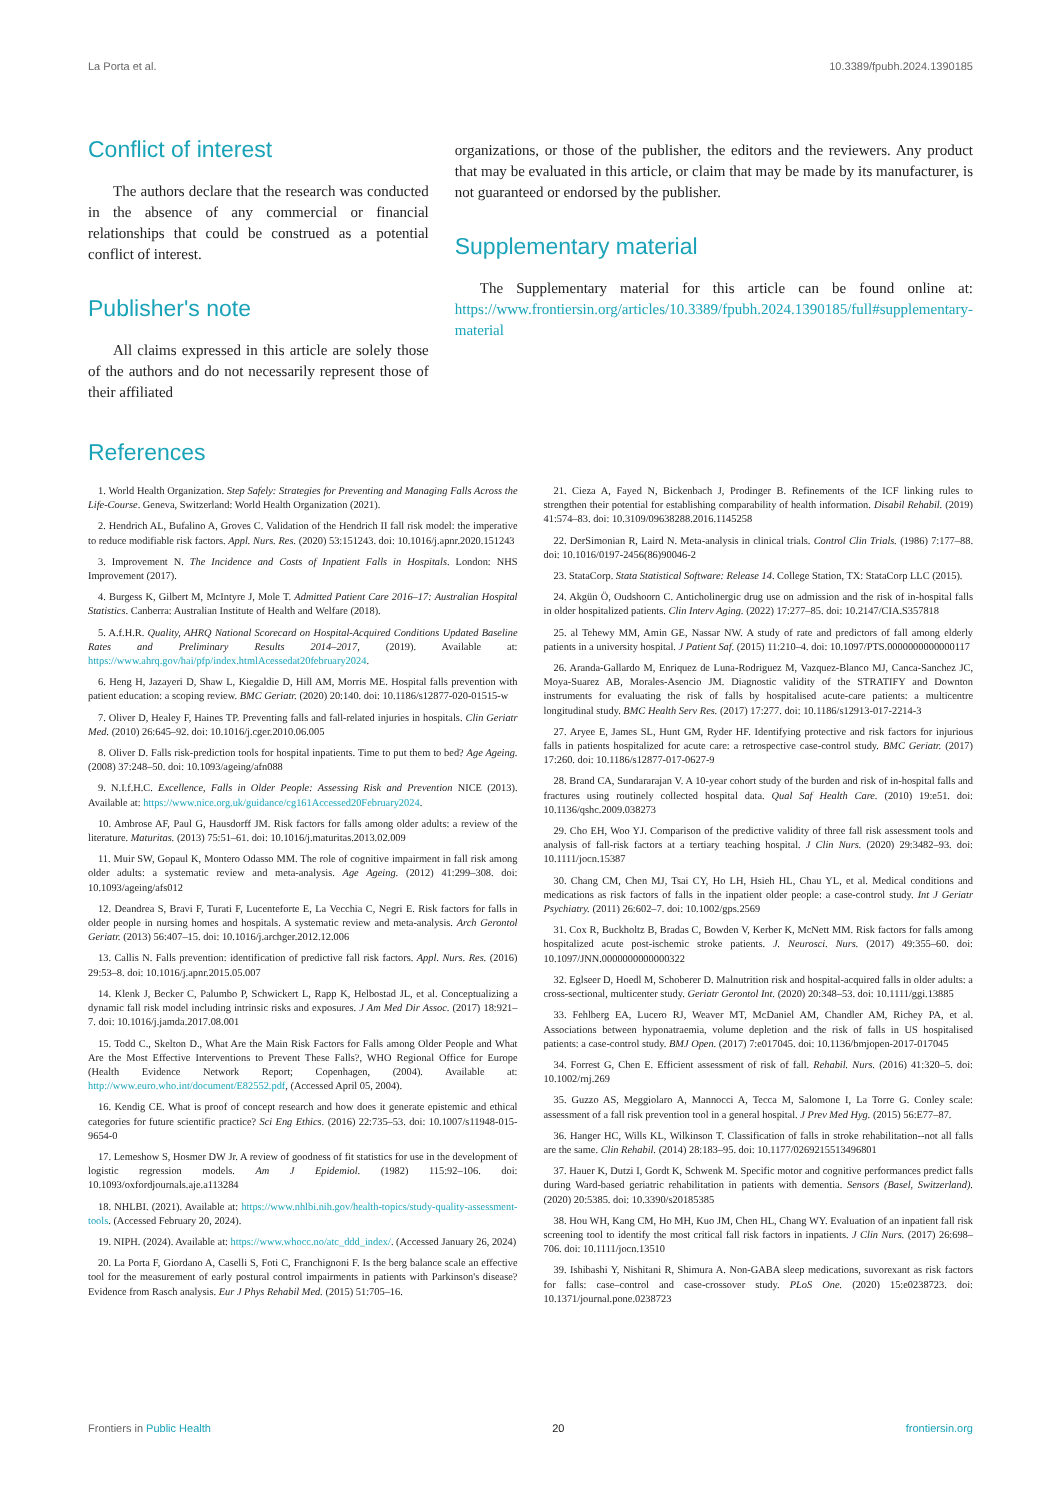La Porta et al. 10.3389/fpubh.2024.1390185
Conflict of interest
The authors declare that the research was conducted in the absence of any commercial or financial relationships that could be construed as a potential conflict of interest.
Publisher's note
All claims expressed in this article are solely those of the authors and do not necessarily represent those of their affiliated
organizations, or those of the publisher, the editors and the reviewers. Any product that may be evaluated in this article, or claim that may be made by its manufacturer, is not guaranteed or endorsed by the publisher.
Supplementary material
The Supplementary material for this article can be found online at: https://www.frontiersin.org/articles/10.3389/fpubh.2024.1390185/full#supplementary-material
References
1. World Health Organization. Step Safely: Strategies for Preventing and Managing Falls Across the Life-Course. Geneva, Switzerland: World Health Organization (2021).
2. Hendrich AL, Bufalino A, Groves C. Validation of the Hendrich II fall risk model: the imperative to reduce modifiable risk factors. Appl. Nurs. Res. (2020) 53:151243. doi: 10.1016/j.apnr.2020.151243
3. Improvement N. The Incidence and Costs of Inpatient Falls in Hospitals. London: NHS Improvement (2017).
4. Burgess K, Gilbert M, McIntyre J, Mole T. Admitted Patient Care 2016–17: Australian Hospital Statistics. Canberra: Australian Institute of Health and Welfare (2018).
5. A.f.H.R. Quality, AHRQ National Scorecard on Hospital-Acquired Conditions Updated Baseline Rates and Preliminary Results 2014–2017, (2019). Available at: https://www.ahrq.gov/hai/pfp/index.htmlAcessedat20february2024.
6. Heng H, Jazayeri D, Shaw L, Kiegaldie D, Hill AM, Morris ME. Hospital falls prevention with patient education: a scoping review. BMC Geriatr. (2020) 20:140. doi: 10.1186/s12877-020-01515-w
7. Oliver D, Healey F, Haines TP. Preventing falls and fall-related injuries in hospitals. Clin Geriatr Med. (2010) 26:645–92. doi: 10.1016/j.cger.2010.06.005
8. Oliver D. Falls risk-prediction tools for hospital inpatients. Time to put them to bed? Age Ageing. (2008) 37:248–50. doi: 10.1093/ageing/afn088
9. N.I.f.H.C. Excellence, Falls in Older People: Assessing Risk and Prevention NICE (2013). Available at: https://www.nice.org.uk/guidance/cg161Accessed20February2024.
10. Ambrose AF, Paul G, Hausdorff JM. Risk factors for falls among older adults: a review of the literature. Maturitas. (2013) 75:51–61. doi: 10.1016/j.maturitas.2013.02.009
11. Muir SW, Gopaul K, Montero Odasso MM. The role of cognitive impairment in fall risk among older adults: a systematic review and meta-analysis. Age Ageing. (2012) 41:299–308. doi: 10.1093/ageing/afs012
12. Deandrea S, Bravi F, Turati F, Lucenteforte E, La Vecchia C, Negri E. Risk factors for falls in older people in nursing homes and hospitals. A systematic review and meta-analysis. Arch Gerontol Geriatr. (2013) 56:407–15. doi: 10.1016/j.archger.2012.12.006
13. Callis N. Falls prevention: identification of predictive fall risk factors. Appl. Nurs. Res. (2016) 29:53–8. doi: 10.1016/j.apnr.2015.05.007
14. Klenk J, Becker C, Palumbo P, Schwickert L, Rapp K, Helbostad JL, et al. Conceptualizing a dynamic fall risk model including intrinsic risks and exposures. J Am Med Dir Assoc. (2017) 18:921–7. doi: 10.1016/j.jamda.2017.08.001
15. Todd C., Skelton D., What Are the Main Risk Factors for Falls among Older People and What Are the Most Effective Interventions to Prevent These Falls?, WHO Regional Office for Europe (Health Evidence Network Report; Copenhagen, (2004). Available at: http://www.euro.who.int/document/E82552.pdf, (Accessed April 05, 2004).
16. Kendig CE. What is proof of concept research and how does it generate epistemic and ethical categories for future scientific practice? Sci Eng Ethics. (2016) 22:735–53. doi: 10.1007/s11948-015-9654-0
17. Lemeshow S, Hosmer DW Jr. A review of goodness of fit statistics for use in the development of logistic regression models. Am J Epidemiol. (1982) 115:92–106. doi: 10.1093/oxfordjournals.aje.a113284
18. NHLBI. (2021). Available at: https://www.nhlbi.nih.gov/health-topics/study-quality-assessment-tools. (Accessed February 20, 2024).
19. NIPH. (2024). Available at: https://www.whocc.no/atc_ddd_index/. (Accessed January 26, 2024)
20. La Porta F, Giordano A, Caselli S, Foti C, Franchignoni F. Is the berg balance scale an effective tool for the measurement of early postural control impairments in patients with Parkinson's disease? Evidence from Rasch analysis. Eur J Phys Rehabil Med. (2015) 51:705–16.
21. Cieza A, Fayed N, Bickenbach J, Prodinger B. Refinements of the ICF linking rules to strengthen their potential for establishing comparability of health information. Disabil Rehabil. (2019) 41:574–83. doi: 10.3109/09638288.2016.1145258
22. DerSimonian R, Laird N. Meta-analysis in clinical trials. Control Clin Trials. (1986) 7:177–88. doi: 10.1016/0197-2456(86)90046-2
23. StataCorp. Stata Statistical Software: Release 14. College Station, TX: StataCorp LLC (2015).
24. Akgün Ö, Oudshoorn C. Anticholinergic drug use on admission and the risk of in-hospital falls in older hospitalized patients. Clin Interv Aging. (2022) 17:277–85. doi: 10.2147/CIA.S357818
25. al Tehewy MM, Amin GE, Nassar NW. A study of rate and predictors of fall among elderly patients in a university hospital. J Patient Saf. (2015) 11:210–4. doi: 10.1097/PTS.0000000000000117
26. Aranda-Gallardo M, Enriquez de Luna-Rodriguez M, Vazquez-Blanco MJ, Canca-Sanchez JC, Moya-Suarez AB, Morales-Asencio JM. Diagnostic validity of the STRATIFY and Downton instruments for evaluating the risk of falls by hospitalised acute-care patients: a multicentre longitudinal study. BMC Health Serv Res. (2017) 17:277. doi: 10.1186/s12913-017-2214-3
27. Aryee E, James SL, Hunt GM, Ryder HF. Identifying protective and risk factors for injurious falls in patients hospitalized for acute care: a retrospective case-control study. BMC Geriatr. (2017) 17:260. doi: 10.1186/s12877-017-0627-9
28. Brand CA, Sundararajan V. A 10-year cohort study of the burden and risk of in-hospital falls and fractures using routinely collected hospital data. Qual Saf Health Care. (2010) 19:e51. doi: 10.1136/qshc.2009.038273
29. Cho EH, Woo YJ. Comparison of the predictive validity of three fall risk assessment tools and analysis of fall-risk factors at a tertiary teaching hospital. J Clin Nurs. (2020) 29:3482–93. doi: 10.1111/jocn.15387
30. Chang CM, Chen MJ, Tsai CY, Ho LH, Hsieh HL, Chau YL, et al. Medical conditions and medications as risk factors of falls in the inpatient older people: a case-control study. Int J Geriatr Psychiatry. (2011) 26:602–7. doi: 10.1002/gps.2569
31. Cox R, Buckholtz B, Bradas C, Bowden V, Kerber K, McNett MM. Risk factors for falls among hospitalized acute post-ischemic stroke patients. J. Neurosci. Nurs. (2017) 49:355–60. doi: 10.1097/JNN.0000000000000322
32. Eglseer D, Hoedl M, Schoberer D. Malnutrition risk and hospital-acquired falls in older adults: a cross-sectional, multicenter study. Geriatr Gerontol Int. (2020) 20:348–53. doi: 10.1111/ggi.13885
33. Fehlberg EA, Lucero RJ, Weaver MT, McDaniel AM, Chandler AM, Richey PA, et al. Associations between hyponatraemia, volume depletion and the risk of falls in US hospitalised patients: a case-control study. BMJ Open. (2017) 7:e017045. doi: 10.1136/bmjopen-2017-017045
34. Forrest G, Chen E. Efficient assessment of risk of fall. Rehabil. Nurs. (2016) 41:320–5. doi: 10.1002/rnj.269
35. Guzzo AS, Meggiolaro A, Mannocci A, Tecca M, Salomone I, La Torre G. Conley scale: assessment of a fall risk prevention tool in a general hospital. J Prev Med Hyg. (2015) 56:E77–87.
36. Hanger HC, Wills KL, Wilkinson T. Classification of falls in stroke rehabilitation--not all falls are the same. Clin Rehabil. (2014) 28:183–95. doi: 10.1177/0269215513496801
37. Hauer K, Dutzi I, Gordt K, Schwenk M. Specific motor and cognitive performances predict falls during Ward-based geriatric rehabilitation in patients with dementia. Sensors (Basel, Switzerland). (2020) 20:5385. doi: 10.3390/s20185385
38. Hou WH, Kang CM, Ho MH, Kuo JM, Chen HL, Chang WY. Evaluation of an inpatient fall risk screening tool to identify the most critical fall risk factors in inpatients. J Clin Nurs. (2017) 26:698–706. doi: 10.1111/jocn.13510
39. Ishibashi Y, Nishitani R, Shimura A. Non-GABA sleep medications, suvorexant as risk factors for falls: case–control and case-crossover study. PLoS One. (2020) 15:e0238723. doi: 10.1371/journal.pone.0238723
Frontiers in Public Health 20 frontiersin.org